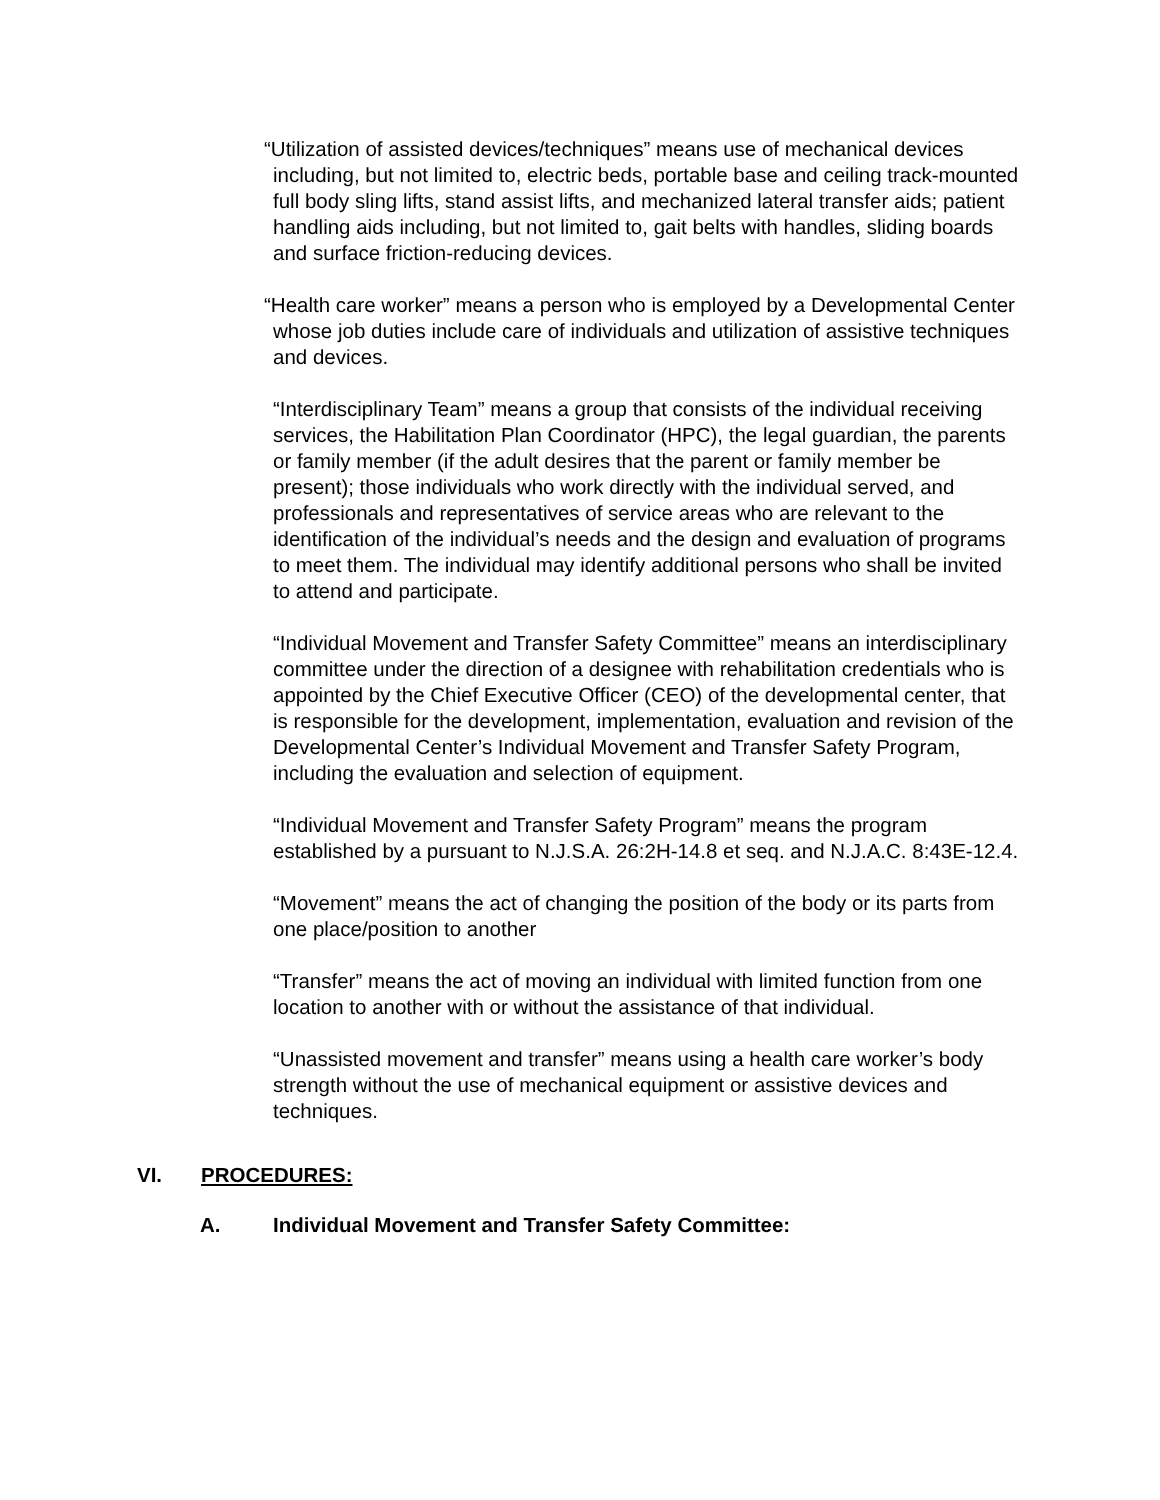“Utilization of assisted devices/techniques” means use of mechanical devices including, but not limited to, electric beds, portable base and ceiling track-mounted full body sling lifts, stand assist lifts, and mechanized lateral transfer aids; patient handling aids including, but not limited to, gait belts with handles, sliding boards and surface friction-reducing devices.
“Health care worker” means a person who is employed by a Developmental Center whose job duties include care of individuals and utilization of assistive techniques and devices.
“Interdisciplinary Team” means a group that consists of the individual receiving services, the Habilitation Plan Coordinator (HPC), the legal guardian, the parents or family member (if the adult desires that the parent or family member be present); those individuals who work directly with the individual served, and professionals and representatives of service areas who are relevant to the identification of the individual’s needs and the design and evaluation of programs to meet them. The individual may identify additional persons who shall be invited to attend and participate.
“Individual Movement and Transfer Safety Committee” means an interdisciplinary committee under the direction of a designee with rehabilitation credentials who is appointed by the Chief Executive Officer (CEO) of the developmental center, that is responsible for the development, implementation, evaluation and revision of the Developmental Center’s Individual Movement and Transfer Safety Program, including the evaluation and selection of equipment.
“Individual Movement and Transfer Safety Program” means the program established by a pursuant to N.J.S.A. 26:2H-14.8 et seq. and N.J.A.C. 8:43E-12.4.
“Movement” means the act of changing the position of the body or its parts from one place/position to another
“Transfer” means the act of moving an individual with limited function from one location to another with or without the assistance of that individual.
“Unassisted movement and transfer” means using a health care worker’s body strength without the use of mechanical equipment or assistive devices and techniques.
VI. PROCEDURES:
A. Individual Movement and Transfer Safety Committee: